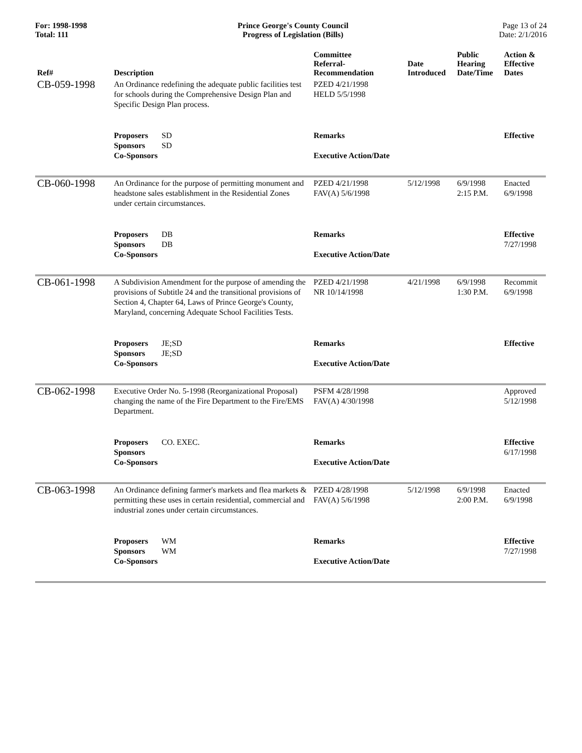For: 1998-1998
Total: 111
Prince George's County Council
Progress of Legislation (Bills)
Page 13 of 24
Date: 2/1/2016
| Ref# | Description | Committee Referral- Recommendation | Date Introduced | Public Hearing Date/Time | Action & Effective Dates |
| --- | --- | --- | --- | --- | --- |
| CB-059-1998 | An Ordinance redefining the adequate public facilities test for schools during the Comprehensive Design Plan and Specific Design Plan process. | PZED 4/21/1998 HELD 5/5/1998 | | | |
| | Proposers SD Sponsors SD Co-Sponsors | Remarks Executive Action/Date | | | Effective |
| CB-060-1998 | An Ordinance for the purpose of permitting monument and headstone sales establishment in the Residential Zones under certain circumstances. | PZED 4/21/1998 FAV(A) 5/6/1998 | 5/12/1998 | 6/9/1998 2:15 P.M. | Enacted 6/9/1998 |
| | Proposers DB Sponsors DB Co-Sponsors | Remarks Executive Action/Date | | | Effective 7/27/1998 |
| CB-061-1998 | A Subdivision Amendment for the purpose of amending the provisions of Subtitle 24 and the transitional provisions of Section 4, Chapter 64, Laws of Prince George's County, Maryland, concerning Adequate School Facilities Tests. | PZED 4/21/1998 NR 10/14/1998 | 4/21/1998 | 6/9/1998 1:30 P.M. | Recommit 6/9/1998 |
| | Proposers JE;SD Sponsors JE;SD Co-Sponsors | Remarks Executive Action/Date | | | Effective |
| CB-062-1998 | Executive Order No. 5-1998 (Reorganizational Proposal) changing the name of the Fire Department to the Fire/EMS Department. | PSFM 4/28/1998 FAV(A) 4/30/1998 | | | Approved 5/12/1998 |
| | Proposers CO. EXEC. Sponsors Co-Sponsors | Remarks Executive Action/Date | | | Effective 6/17/1998 |
| CB-063-1998 | An Ordinance defining farmer's markets and flea markets & permitting these uses in certain residential, commercial and industrial zones under certain circumstances. | PZED 4/28/1998 FAV(A) 5/6/1998 | 5/12/1998 | 6/9/1998 2:00 P.M. | Enacted 6/9/1998 |
| | Proposers WM Sponsors WM Co-Sponsors | Remarks Executive Action/Date | | | Effective 7/27/1998 |